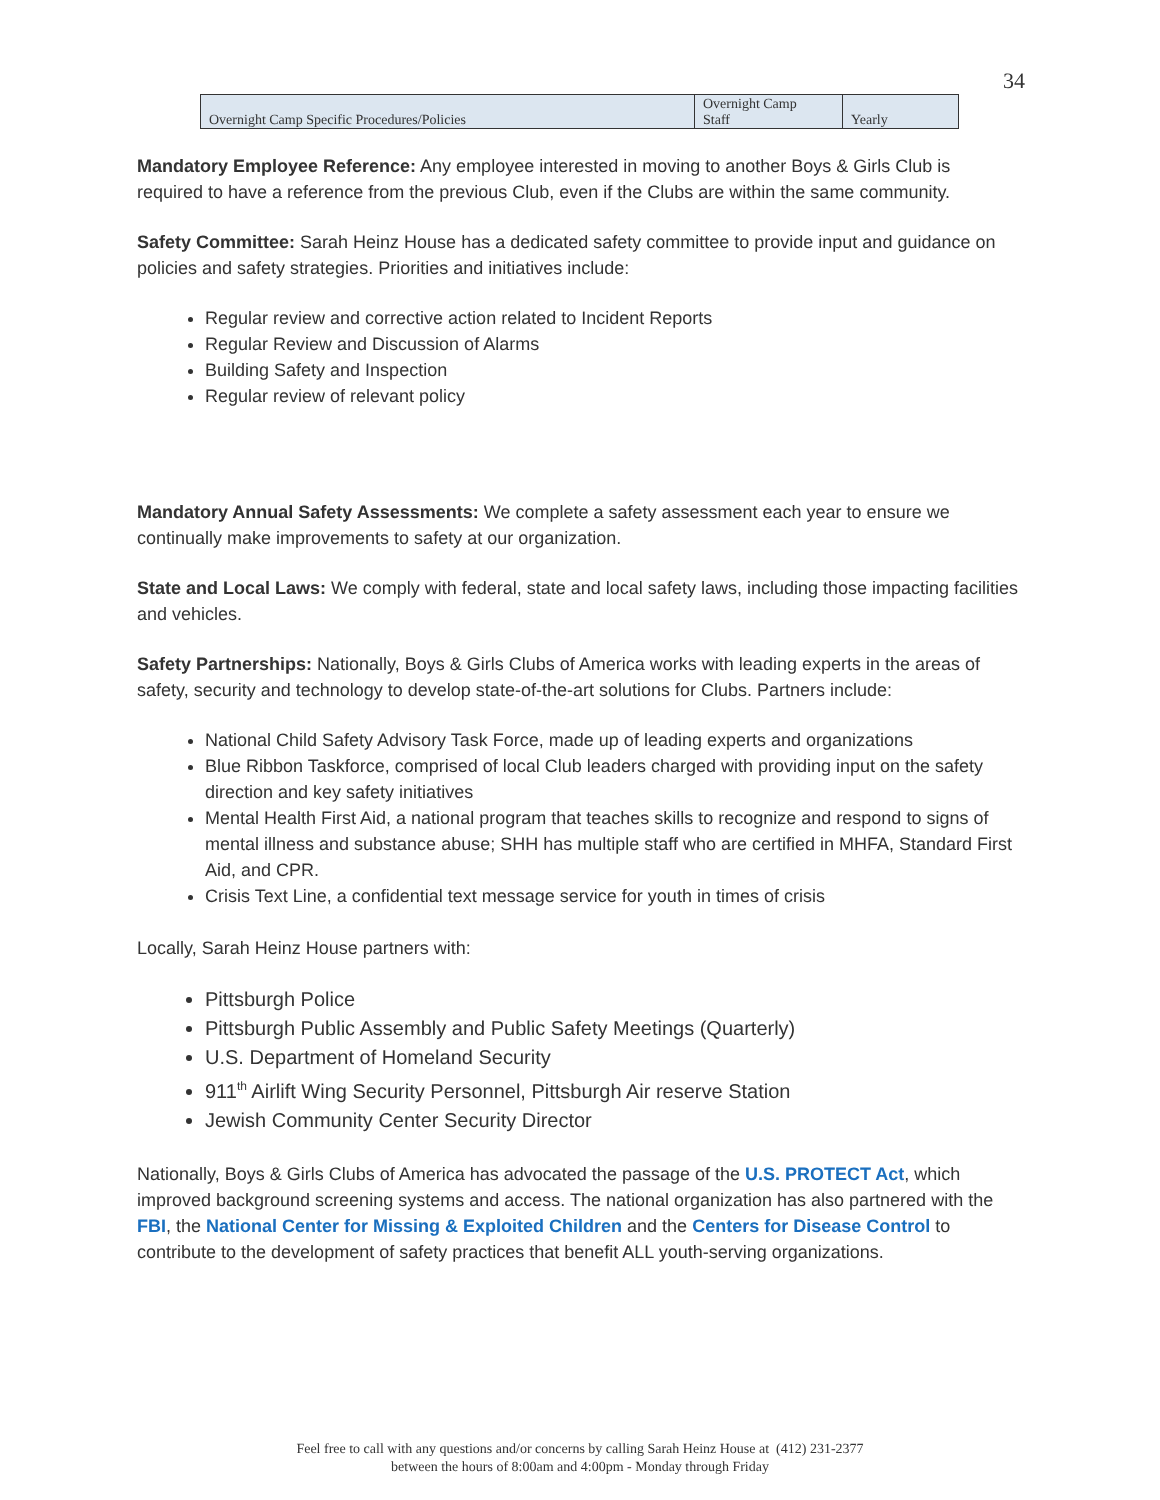34
| Overnight Camp Specific Procedures/Policies | Overnight Camp Staff | Yearly |
Mandatory Employee Reference: Any employee interested in moving to another Boys & Girls Club is required to have a reference from the previous Club, even if the Clubs are within the same community.
Safety Committee: Sarah Heinz House has a dedicated safety committee to provide input and guidance on policies and safety strategies. Priorities and initiatives include:
Regular review and corrective action related to Incident Reports
Regular Review and Discussion of Alarms
Building Safety and Inspection
Regular review of relevant policy
Mandatory Annual Safety Assessments: We complete a safety assessment each year to ensure we continually make improvements to safety at our organization.
State and Local Laws: We comply with federal, state and local safety laws, including those impacting facilities and vehicles.
Safety Partnerships: Nationally, Boys & Girls Clubs of America works with leading experts in the areas of safety, security and technology to develop state-of-the-art solutions for Clubs. Partners include:
National Child Safety Advisory Task Force, made up of leading experts and organizations
Blue Ribbon Taskforce, comprised of local Club leaders charged with providing input on the safety direction and key safety initiatives
Mental Health First Aid, a national program that teaches skills to recognize and respond to signs of mental illness and substance abuse; SHH has multiple staff who are certified in MHFA, Standard First Aid, and CPR.
Crisis Text Line, a confidential text message service for youth in times of crisis
Locally, Sarah Heinz House partners with:
Pittsburgh Police
Pittsburgh Public Assembly and Public Safety Meetings (Quarterly)
U.S. Department of Homeland Security
911<sup>th</sup> Airlift Wing Security Personnel, Pittsburgh Air reserve Station
Jewish Community Center Security Director
Nationally, Boys & Girls Clubs of America has advocated the passage of the U.S. PROTECT Act, which improved background screening systems and access. The national organization has also partnered with the FBI, the National Center for Missing & Exploited Children and the Centers for Disease Control to contribute to the development of safety practices that benefit ALL youth-serving organizations.
Feel free to call with any questions and/or concerns by calling Sarah Heinz House at (412) 231-2377
between the hours of 8:00am and 4:00pm - Monday through Friday